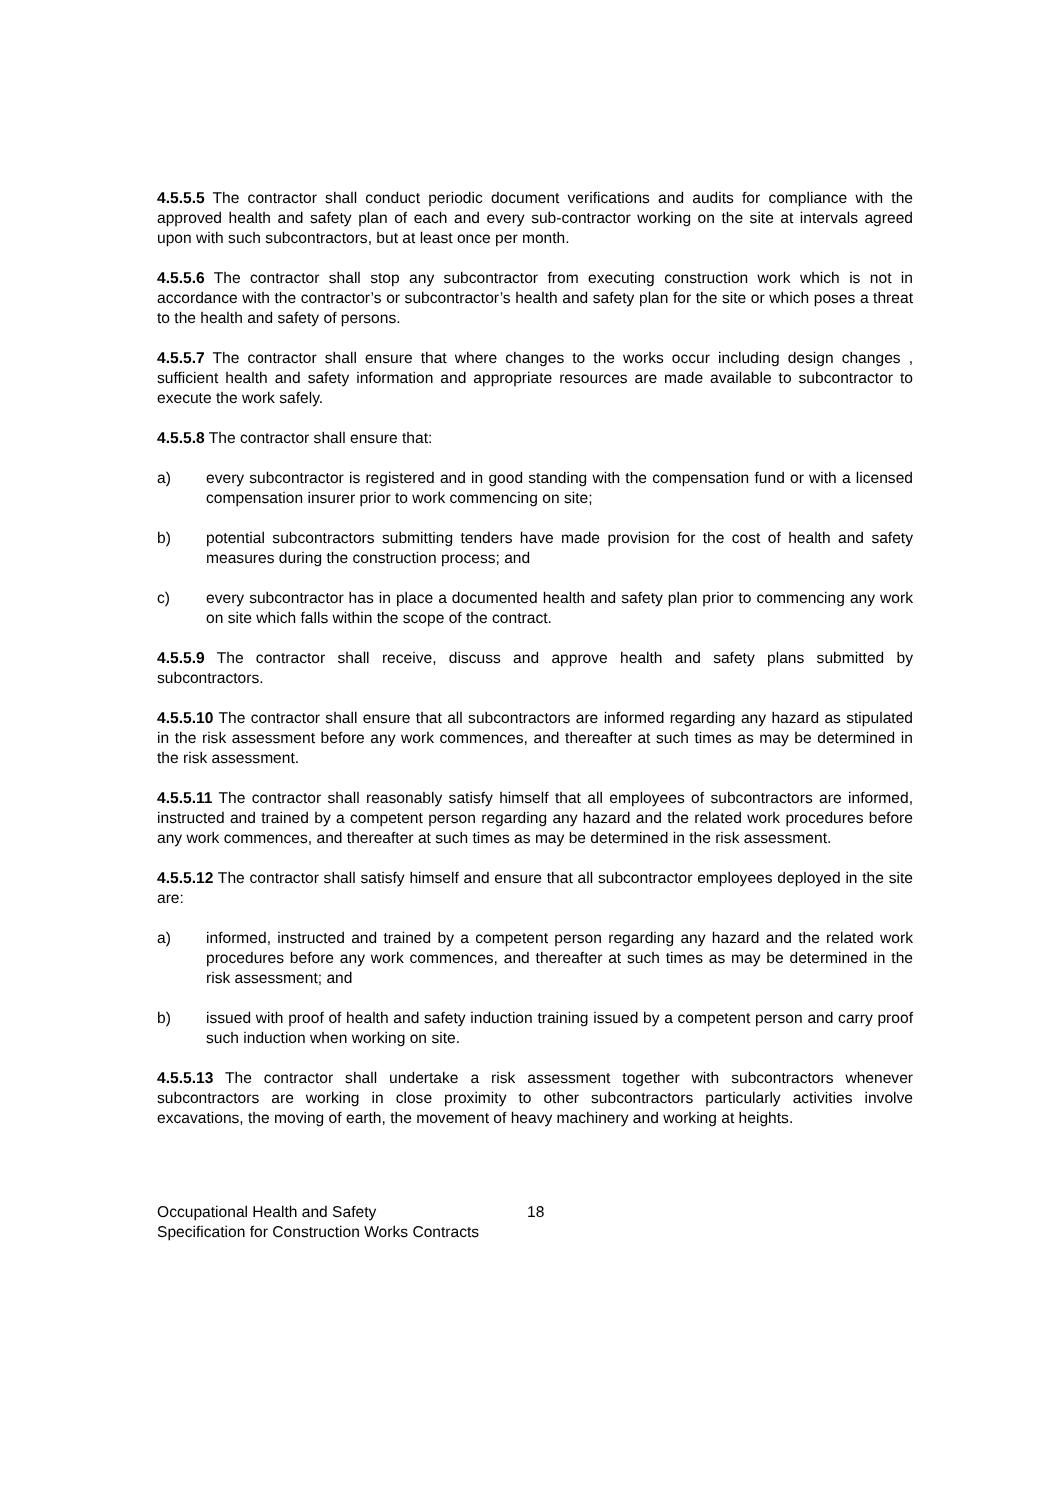4.5.5.5 The contractor shall conduct periodic document verifications and audits for compliance with the approved health and safety plan of each and every sub-contractor working on the site at intervals agreed upon with such subcontractors, but at least once per month.
4.5.5.6 The contractor shall stop any subcontractor from executing construction work which is not in accordance with the contractor’s or subcontractor’s health and safety plan for the site or which poses a threat to the health and safety of persons.
4.5.5.7 The contractor shall ensure that where changes to the works occur including design changes , sufficient health and safety information and appropriate resources are made available to subcontractor to execute the work safely.
4.5.5.8 The contractor shall ensure that:
a) every subcontractor is registered and in good standing with the compensation fund or with a licensed compensation insurer prior to work commencing on site;
b) potential subcontractors submitting tenders have made provision for the cost of health and safety measures during the construction process; and
c) every subcontractor has in place a documented health and safety plan prior to commencing any work on site which falls within the scope of the contract.
4.5.5.9 The contractor shall receive, discuss and approve health and safety plans submitted by subcontractors.
4.5.5.10 The contractor shall ensure that all subcontractors are informed regarding any hazard as stipulated in the risk assessment before any work commences, and thereafter at such times as may be determined in the risk assessment.
4.5.5.11 The contractor shall reasonably satisfy himself that all employees of subcontractors are informed, instructed and trained by a competent person regarding any hazard and the related work procedures before any work commences, and thereafter at such times as may be determined in the risk assessment.
4.5.5.12 The contractor shall satisfy himself and ensure that all subcontractor employees deployed in the site are:
a) informed, instructed and trained by a competent person regarding any hazard and the related work procedures before any work commences, and thereafter at such times as may be determined in the risk assessment; and
b) issued with proof of health and safety induction training issued by a competent person and carry proof such induction when working on site.
4.5.5.13 The contractor shall undertake a risk assessment together with subcontractors whenever subcontractors are working in close proximity to other subcontractors particularly activities involve excavations, the moving of earth, the movement of heavy machinery and working at heights.
Occupational Health and Safety
Specification for Construction Works Contracts
18